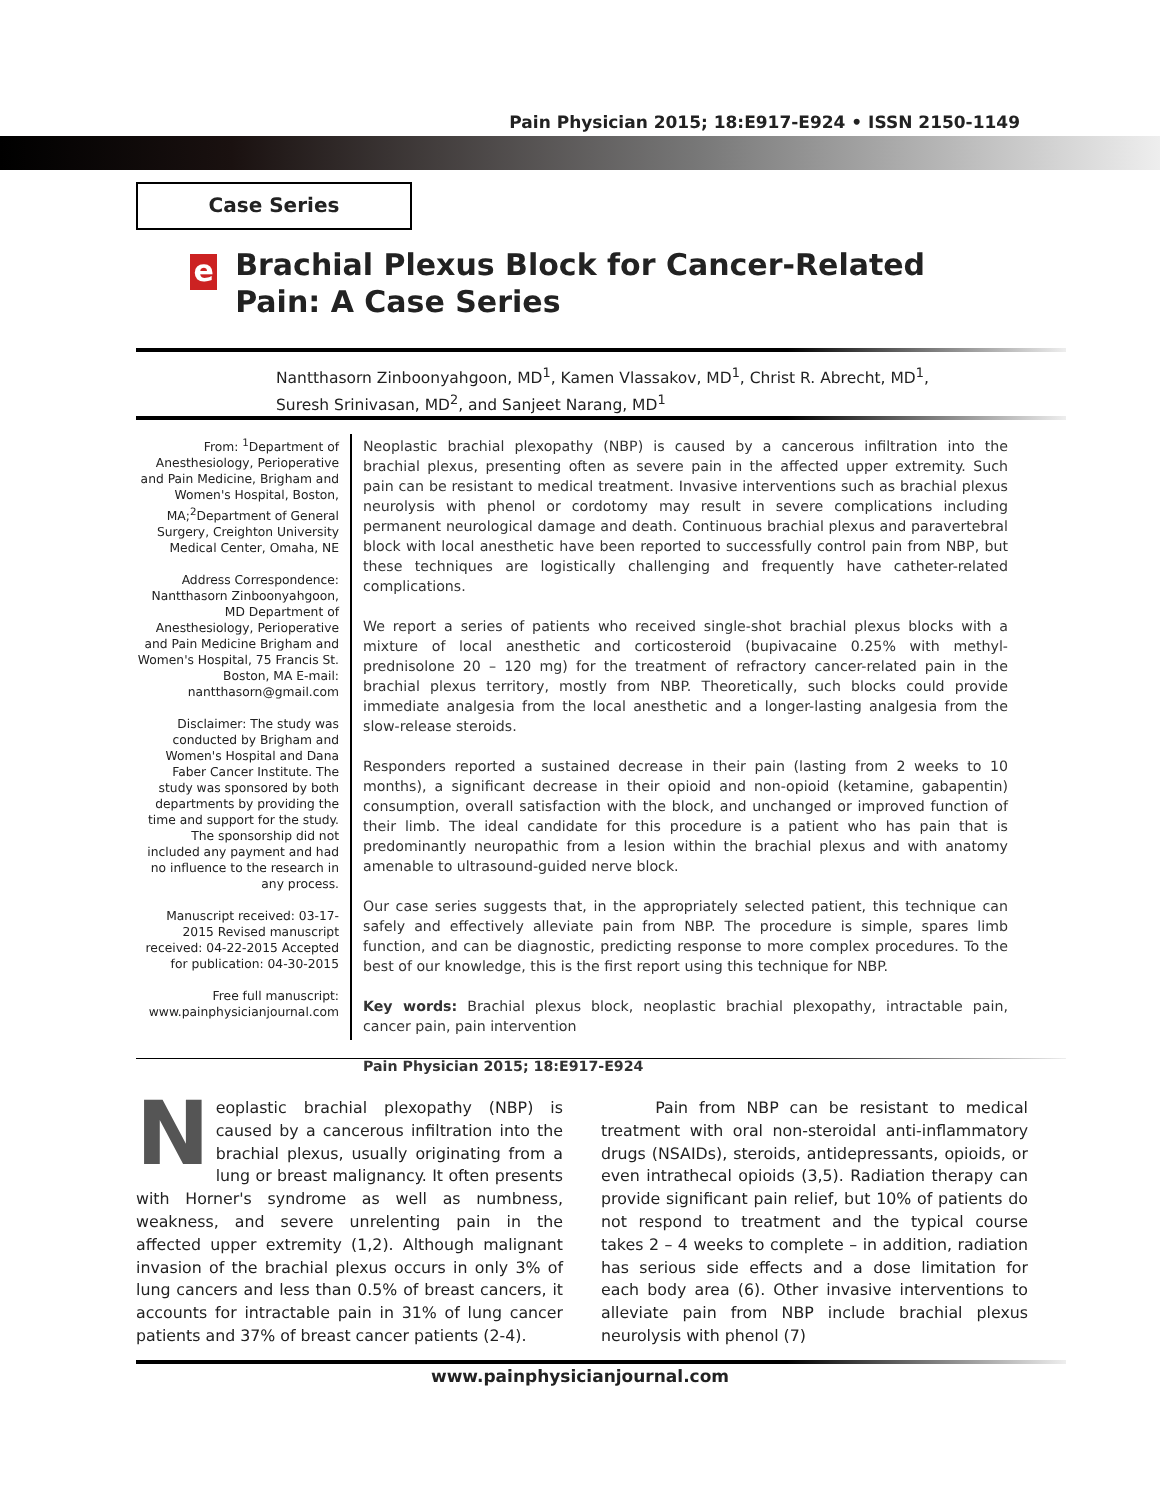Pain Physician 2015; 18:E917-E924 • ISSN 2150-1149
Case Series
e
Brachial Plexus Block for Cancer-Related Pain: A Case Series
Nantthasorn Zinboonyahgoon, MD<sup>1</sup>, Kamen Vlassakov, MD<sup>1</sup>, Christ R. Abrecht, MD<sup>1</sup>,
Suresh Srinivasan, MD<sup>2</sup>, and Sanjeet Narang, MD<sup>1</sup>
From: <sup>1</sup>Department of Anesthesiology, Perioperative and Pain Medicine, Brigham and Women's Hospital, Boston, MA;<sup>2</sup>Department of General Surgery, Creighton University Medical Center, Omaha, NE
Address Correspondence: Nantthasorn Zinboonyahgoon, MD Department of Anesthesiology, Perioperative and Pain Medicine Brigham and Women's Hospital, 75 Francis St. Boston, MA E-mail: nantthasorn@gmail.com
Disclaimer: The study was conducted by Brigham and Women's Hospital and Dana Faber Cancer Institute. The study was sponsored by both departments by providing the time and support for the study. The sponsorship did not included any payment and had no influence to the research in any process.
Manuscript received: 03-17-2015 Revised manuscript received: 04-22-2015 Accepted for publication: 04-30-2015
Free full manuscript: www.painphysicianjournal.com
Neoplastic brachial plexopathy (NBP) is caused by a cancerous infiltration into the brachial plexus, presenting often as severe pain in the affected upper extremity. Such pain can be resistant to medical treatment. Invasive interventions such as brachial plexus neurolysis with phenol or cordotomy may result in severe complications including permanent neurological damage and death. Continuous brachial plexus and paravertebral block with local anesthetic have been reported to successfully control pain from NBP, but these techniques are logistically challenging and frequently have catheter-related complications.
We report a series of patients who received single-shot brachial plexus blocks with a mixture of local anesthetic and corticosteroid (bupivacaine 0.25% with methyl-prednisolone 20 – 120 mg) for the treatment of refractory cancer-related pain in the brachial plexus territory, mostly from NBP. Theoretically, such blocks could provide immediate analgesia from the local anesthetic and a longer-lasting analgesia from the slow-release steroids.
Responders reported a sustained decrease in their pain (lasting from 2 weeks to 10 months), a significant decrease in their opioid and non-opioid (ketamine, gabapentin) consumption, overall satisfaction with the block, and unchanged or improved function of their limb. The ideal candidate for this procedure is a patient who has pain that is predominantly neuropathic from a lesion within the brachial plexus and with anatomy amenable to ultrasound-guided nerve block.
Our case series suggests that, in the appropriately selected patient, this technique can safely and effectively alleviate pain from NBP. The procedure is simple, spares limb function, and can be diagnostic, predicting response to more complex procedures. To the best of our knowledge, this is the first report using this technique for NBP.
Key words: Brachial plexus block, neoplastic brachial plexopathy, intractable pain, cancer pain, pain intervention
Pain Physician 2015; 18:E917-E924
Neoplastic brachial plexopathy (NBP) is caused by a cancerous infiltration into the brachial plexus, usually originating from a lung or breast malignancy. It often presents with Horner's syndrome as well as numbness, weakness, and severe unrelenting pain in the affected upper extremity (1,2). Although malignant invasion of the brachial plexus occurs in only 3% of lung cancers and less than 0.5% of breast cancers, it accounts for intractable pain in 31% of lung cancer patients and 37% of breast cancer patients (2-4).
Pain from NBP can be resistant to medical treatment with oral non-steroidal anti-inflammatory drugs (NSAIDs), steroids, antidepressants, opioids, or even intrathecal opioids (3,5). Radiation therapy can provide significant pain relief, but 10% of patients do not respond to treatment and the typical course takes 2 – 4 weeks to complete – in addition, radiation has serious side effects and a dose limitation for each body area (6). Other invasive interventions to alleviate pain from NBP include brachial plexus neurolysis with phenol (7)
www.painphysicianjournal.com